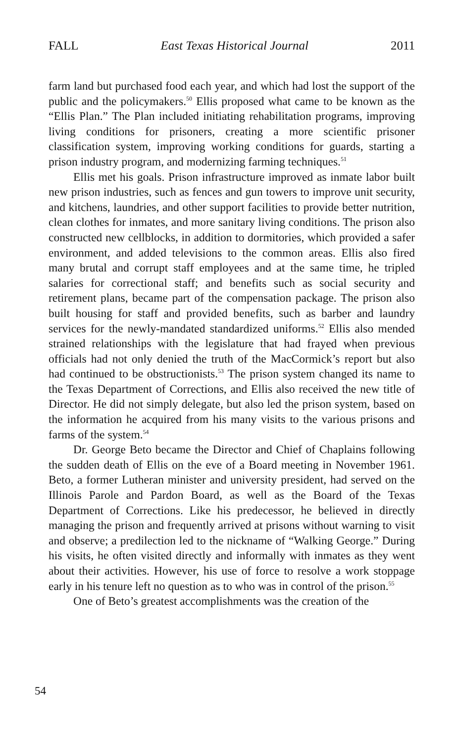FALL East Texas Historical Journal 2011
farm land but purchased food each year, and which had lost the support of the public and the policymakers.<sup>50</sup> Ellis proposed what came to be known as the “Ellis Plan.” The Plan included initiating rehabilitation programs, improving living conditions for prisoners, creating a more scientific prisoner classification system, improving working conditions for guards, starting a prison industry program, and modernizing farming techniques.<sup>51</sup>
Ellis met his goals. Prison infrastructure improved as inmate labor built new prison industries, such as fences and gun towers to improve unit security, and kitchens, laundries, and other support facilities to provide better nutrition, clean clothes for inmates, and more sanitary living conditions. The prison also constructed new cellblocks, in addition to dormitories, which provided a safer environment, and added televisions to the common areas. Ellis also fired many brutal and corrupt staff employees and at the same time, he tripled salaries for correctional staff; and benefits such as social security and retirement plans, became part of the compensation package. The prison also built housing for staff and provided benefits, such as barber and laundry services for the newly-mandated standardized uniforms.<sup>52</sup> Ellis also mended strained relationships with the legislature that had frayed when previous officials had not only denied the truth of the MacCormick’s report but also had continued to be obstructionists.<sup>53</sup> The prison system changed its name to the Texas Department of Corrections, and Ellis also received the new title of Director. He did not simply delegate, but also led the prison system, based on the information he acquired from his many visits to the various prisons and farms of the system.<sup>54</sup>
Dr. George Beto became the Director and Chief of Chaplains following the sudden death of Ellis on the eve of a Board meeting in November 1961. Beto, a former Lutheran minister and university president, had served on the Illinois Parole and Pardon Board, as well as the Board of the Texas Department of Corrections. Like his predecessor, he believed in directly managing the prison and frequently arrived at prisons without warning to visit and observe; a predilection led to the nickname of “Walking George.” During his visits, he often visited directly and informally with inmates as they went about their activities. However, his use of force to resolve a work stoppage early in his tenure left no question as to who was in control of the prison.<sup>55</sup>
One of Beto’s greatest accomplishments was the creation of the
54